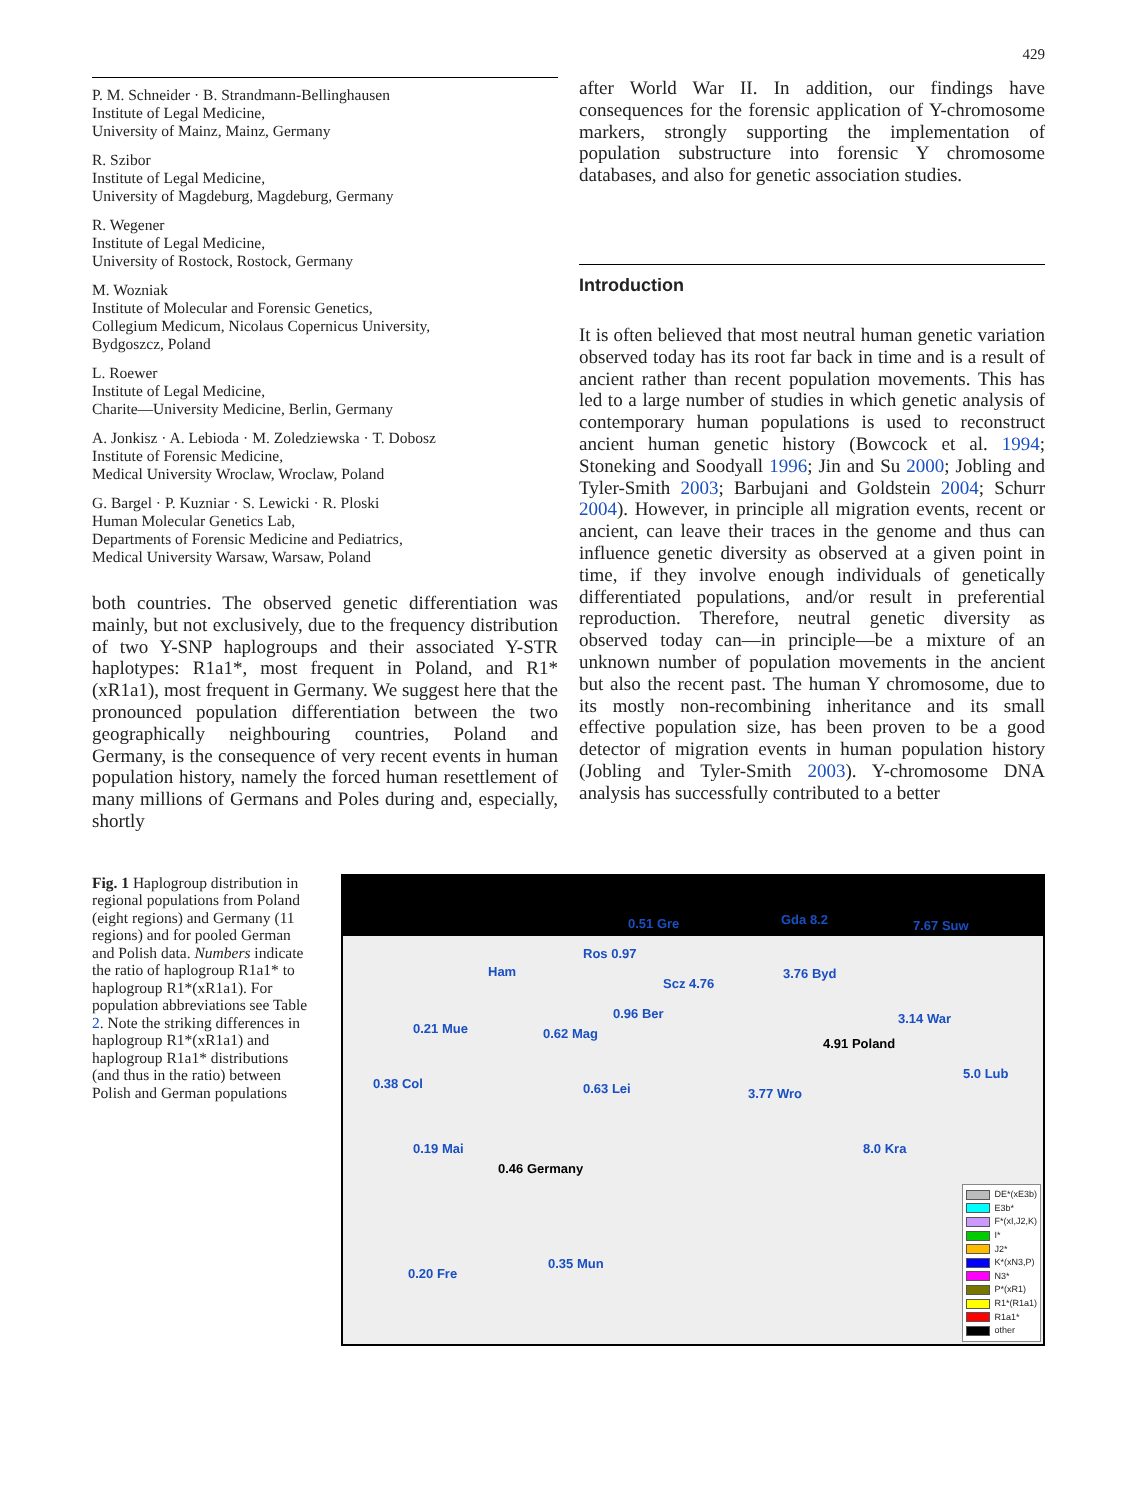429
P. M. Schneider · B. Strandmann-Bellinghausen
Institute of Legal Medicine,
University of Mainz, Mainz, Germany
R. Szibor
Institute of Legal Medicine,
University of Magdeburg, Magdeburg, Germany
R. Wegener
Institute of Legal Medicine,
University of Rostock, Rostock, Germany
M. Wozniak
Institute of Molecular and Forensic Genetics,
Collegium Medicum, Nicolaus Copernicus University,
Bydgoszcz, Poland
L. Roewer
Institute of Legal Medicine,
Charite—University Medicine, Berlin, Germany
A. Jonkisz · A. Lebioda · M. Zoledziewska · T. Dobosz
Institute of Forensic Medicine,
Medical University Wroclaw, Wroclaw, Poland
G. Bargel · P. Kuzniar · S. Lewicki · R. Ploski
Human Molecular Genetics Lab,
Departments of Forensic Medicine and Pediatrics,
Medical University Warsaw, Warsaw, Poland
both countries. The observed genetic differentiation was mainly, but not exclusively, due to the frequency distribution of two Y-SNP haplogroups and their associated Y-STR haplotypes: R1a1*, most frequent in Poland, and R1*(xR1a1), most frequent in Germany. We suggest here that the pronounced population differentiation between the two geographically neighbouring countries, Poland and Germany, is the consequence of very recent events in human population history, namely the forced human resettlement of many millions of Germans and Poles during and, especially, shortly
after World War II. In addition, our findings have consequences for the forensic application of Y-chromosome markers, strongly supporting the implementation of population substructure into forensic Y chromosome databases, and also for genetic association studies.
Introduction
It is often believed that most neutral human genetic variation observed today has its root far back in time and is a result of ancient rather than recent population movements. This has led to a large number of studies in which genetic analysis of contemporary human populations is used to reconstruct ancient human genetic history (Bowcock et al. 1994; Stoneking and Soodyall 1996; Jin and Su 2000; Jobling and Tyler-Smith 2003; Barbujani and Goldstein 2004; Schurr 2004). However, in principle all migration events, recent or ancient, can leave their traces in the genome and thus can influence genetic diversity as observed at a given point in time, if they involve enough individuals of genetically differentiated populations, and/or result in preferential reproduction. Therefore, neutral genetic diversity as observed today can—in principle—be a mixture of an unknown number of population movements in the ancient but also the recent past. The human Y chromosome, due to its mostly non-recombining inheritance and its small effective population size, has been proven to be a good detector of migration events in human population history (Jobling and Tyler-Smith 2003). Y-chromosome DNA analysis has successfully contributed to a better
Fig. 1 Haplogroup distribution in regional populations from Poland (eight regions) and Germany (11 regions) and for pooled German and Polish data. Numbers indicate the ratio of haplogroup R1a1* to haplogroup R1*(xR1a1). For population abbreviations see Table 2. Note the striking differences in haplogroup R1*(xR1a1) and haplogroup R1a1* distributions (and thus in the ratio) between Polish and German populations
Ham
Ros 0.97
0.51 Gre
Scz 4.76
Gda 8.2 7.67 Suw
3.76 Byd
0.96 Ber
0.62 Mag 0.21 Mue
0.38 Col
4.91 Poland
3.14 War
5.0 Lub
0.63 Lei 3.77 Wro
8.0 Kra 0.19 Mai
0.46 Germany
0.20 Fre
0.35 Mun
DE*(xE3b)
E3b*
F*(xI,J2,K)
I*
J2*
K*(xN3,P)
N3*
P*(xR1)
R1*(R1a1)
R1a1*
other